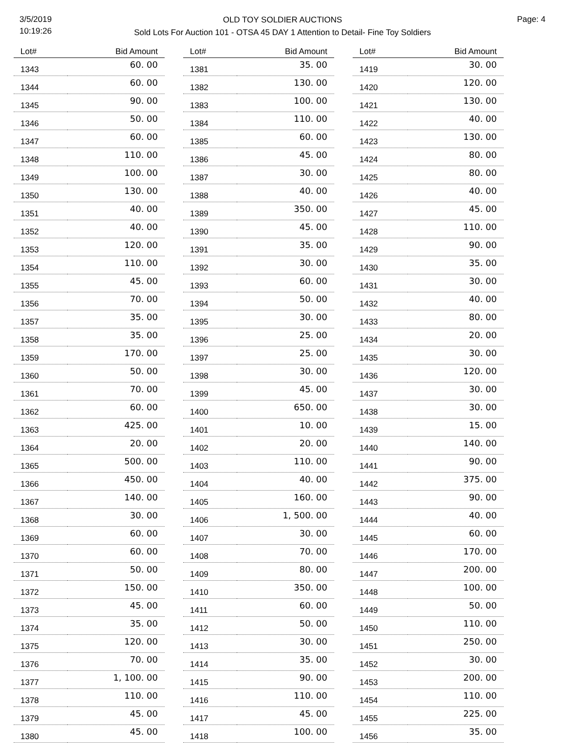3/5/2019
10:19:26
OLD TOY SOLDIER AUCTIONS
Sold Lots For Auction 101 - OTSA 45 DAY 1 Attention to Detail- Fine Toy Soldiers
Page: 4
| Lot# | Bid Amount |
| --- | --- |
| 1343 | 60. 00 |
| 1344 | 60. 00 |
| 1345 | 90. 00 |
| 1346 | 50. 00 |
| 1347 | 60. 00 |
| 1348 | 110. 00 |
| 1349 | 100. 00 |
| 1350 | 130. 00 |
| 1351 | 40. 00 |
| 1352 | 40. 00 |
| 1353 | 120. 00 |
| 1354 | 110. 00 |
| 1355 | 45. 00 |
| 1356 | 70. 00 |
| 1357 | 35. 00 |
| 1358 | 35. 00 |
| 1359 | 170. 00 |
| 1360 | 50. 00 |
| 1361 | 70. 00 |
| 1362 | 60. 00 |
| 1363 | 425. 00 |
| 1364 | 20. 00 |
| 1365 | 500. 00 |
| 1366 | 450. 00 |
| 1367 | 140. 00 |
| 1368 | 30. 00 |
| 1369 | 60. 00 |
| 1370 | 60. 00 |
| 1371 | 50. 00 |
| 1372 | 150. 00 |
| 1373 | 45. 00 |
| 1374 | 35. 00 |
| 1375 | 120. 00 |
| 1376 | 70. 00 |
| 1377 | 1, 100. 00 |
| 1378 | 110. 00 |
| 1379 | 45. 00 |
| 1380 | 45. 00 |
| Lot# | Bid Amount |
| --- | --- |
| 1381 | 35. 00 |
| 1382 | 130. 00 |
| 1383 | 100. 00 |
| 1384 | 110. 00 |
| 1385 | 60. 00 |
| 1386 | 45. 00 |
| 1387 | 30. 00 |
| 1388 | 40. 00 |
| 1389 | 350. 00 |
| 1390 | 45. 00 |
| 1391 | 35. 00 |
| 1392 | 30. 00 |
| 1393 | 60. 00 |
| 1394 | 50. 00 |
| 1395 | 30. 00 |
| 1396 | 25. 00 |
| 1397 | 25. 00 |
| 1398 | 30. 00 |
| 1399 | 45. 00 |
| 1400 | 650. 00 |
| 1401 | 10. 00 |
| 1402 | 20. 00 |
| 1403 | 110. 00 |
| 1404 | 40. 00 |
| 1405 | 160. 00 |
| 1406 | 1, 500. 00 |
| 1407 | 30. 00 |
| 1408 | 70. 00 |
| 1409 | 80. 00 |
| 1410 | 350. 00 |
| 1411 | 60. 00 |
| 1412 | 50. 00 |
| 1413 | 30. 00 |
| 1414 | 35. 00 |
| 1415 | 90. 00 |
| 1416 | 110. 00 |
| 1417 | 45. 00 |
| 1418 | 100. 00 |
| Lot# | Bid Amount |
| --- | --- |
| 1419 | 30. 00 |
| 1420 | 120. 00 |
| 1421 | 130. 00 |
| 1422 | 40. 00 |
| 1423 | 130. 00 |
| 1424 | 80. 00 |
| 1425 | 80. 00 |
| 1426 | 40. 00 |
| 1427 | 45. 00 |
| 1428 | 110. 00 |
| 1429 | 90. 00 |
| 1430 | 35. 00 |
| 1431 | 30. 00 |
| 1432 | 40. 00 |
| 1433 | 80. 00 |
| 1434 | 20. 00 |
| 1435 | 30. 00 |
| 1436 | 120. 00 |
| 1437 | 30. 00 |
| 1438 | 30. 00 |
| 1439 | 15. 00 |
| 1440 | 140. 00 |
| 1441 | 90. 00 |
| 1442 | 375. 00 |
| 1443 | 90. 00 |
| 1444 | 40. 00 |
| 1445 | 60. 00 |
| 1446 | 170. 00 |
| 1447 | 200. 00 |
| 1448 | 100. 00 |
| 1449 | 50. 00 |
| 1450 | 110. 00 |
| 1451 | 250. 00 |
| 1452 | 30. 00 |
| 1453 | 200. 00 |
| 1454 | 110. 00 |
| 1455 | 225. 00 |
| 1456 | 35. 00 |